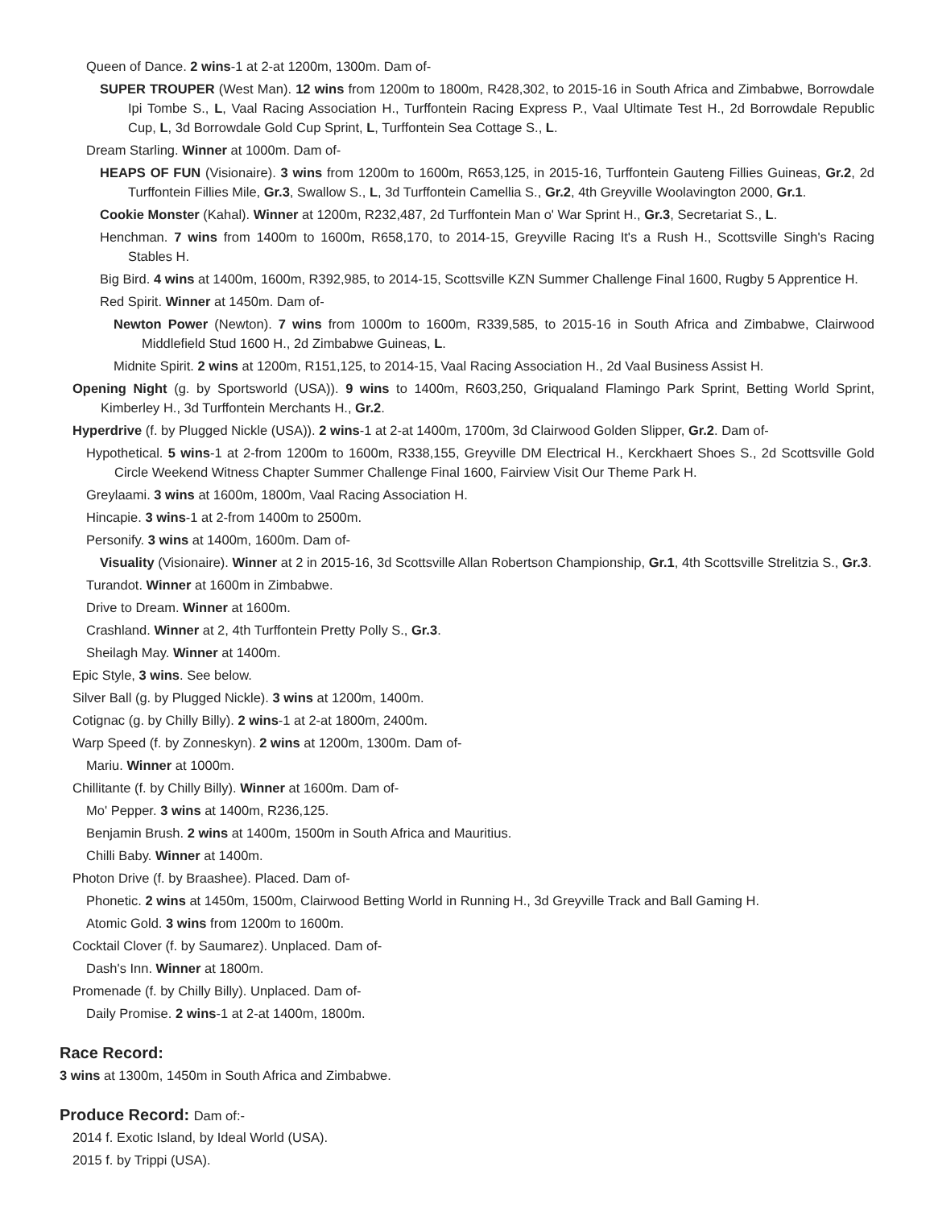Queen of Dance. 2 wins-1 at 2-at 1200m, 1300m. Dam of-
SUPER TROUPER (West Man). 12 wins from 1200m to 1800m, R428,302, to 2015-16 in South Africa and Zimbabwe, Borrowdale Ipi Tombe S., L, Vaal Racing Association H., Turffontein Racing Express P., Vaal Ultimate Test H., 2d Borrowdale Republic Cup, L, 3d Borrowdale Gold Cup Sprint, L, Turffontein Sea Cottage S., L.
Dream Starling. Winner at 1000m. Dam of-
HEAPS OF FUN (Visionaire). 3 wins from 1200m to 1600m, R653,125, in 2015-16, Turffontein Gauteng Fillies Guineas, Gr.2, 2d Turffontein Fillies Mile, Gr.3, Swallow S., L, 3d Turffontein Camellia S., Gr.2, 4th Greyville Woolavington 2000, Gr.1.
Cookie Monster (Kahal). Winner at 1200m, R232,487, 2d Turffontein Man o' War Sprint H., Gr.3, Secretariat S., L.
Henchman. 7 wins from 1400m to 1600m, R658,170, to 2014-15, Greyville Racing It's a Rush H., Scottsville Singh's Racing Stables H.
Big Bird. 4 wins at 1400m, 1600m, R392,985, to 2014-15, Scottsville KZN Summer Challenge Final 1600, Rugby 5 Apprentice H.
Red Spirit. Winner at 1450m. Dam of-
Newton Power (Newton). 7 wins from 1000m to 1600m, R339,585, to 2015-16 in South Africa and Zimbabwe, Clairwood Middlefield Stud 1600 H., 2d Zimbabwe Guineas, L.
Midnite Spirit. 2 wins at 1200m, R151,125, to 2014-15, Vaal Racing Association H., 2d Vaal Business Assist H.
Opening Night (g. by Sportsworld (USA)). 9 wins to 1400m, R603,250, Griqualand Flamingo Park Sprint, Betting World Sprint, Kimberley H., 3d Turffontein Merchants H., Gr.2.
Hyperdrive (f. by Plugged Nickle (USA)). 2 wins-1 at 2-at 1400m, 1700m, 3d Clairwood Golden Slipper, Gr.2. Dam of-
Hypothetical. 5 wins-1 at 2-from 1200m to 1600m, R338,155, Greyville DM Electrical H., Kerckhaert Shoes S., 2d Scottsville Gold Circle Weekend Witness Chapter Summer Challenge Final 1600, Fairview Visit Our Theme Park H.
Greylaami. 3 wins at 1600m, 1800m, Vaal Racing Association H.
Hincapie. 3 wins-1 at 2-from 1400m to 2500m.
Personify. 3 wins at 1400m, 1600m. Dam of-
Visuality (Visionaire). Winner at 2 in 2015-16, 3d Scottsville Allan Robertson Championship, Gr.1, 4th Scottsville Strelitzia S., Gr.3.
Turandot. Winner at 1600m in Zimbabwe.
Drive to Dream. Winner at 1600m.
Crashland. Winner at 2, 4th Turffontein Pretty Polly S., Gr.3.
Sheilagh May. Winner at 1400m.
Epic Style, 3 wins. See below.
Silver Ball (g. by Plugged Nickle). 3 wins at 1200m, 1400m.
Cotignac (g. by Chilly Billy). 2 wins-1 at 2-at 1800m, 2400m.
Warp Speed (f. by Zonneskyn). 2 wins at 1200m, 1300m. Dam of-
Mariu. Winner at 1000m.
Chillitante (f. by Chilly Billy). Winner at 1600m. Dam of-
Mo' Pepper. 3 wins at 1400m, R236,125.
Benjamin Brush. 2 wins at 1400m, 1500m in South Africa and Mauritius.
Chilli Baby. Winner at 1400m.
Photon Drive (f. by Braashee). Placed. Dam of-
Phonetic. 2 wins at 1450m, 1500m, Clairwood Betting World in Running H., 3d Greyville Track and Ball Gaming H.
Atomic Gold. 3 wins from 1200m to 1600m.
Cocktail Clover (f. by Saumarez). Unplaced. Dam of-
Dash's Inn. Winner at 1800m.
Promenade (f. by Chilly Billy). Unplaced. Dam of-
Daily Promise. 2 wins-1 at 2-at 1400m, 1800m.
Race Record:
3 wins at 1300m, 1450m in South Africa and Zimbabwe.
Produce Record: Dam of:-
2014 f. Exotic Island, by Ideal World (USA).
2015 f. by Trippi (USA).